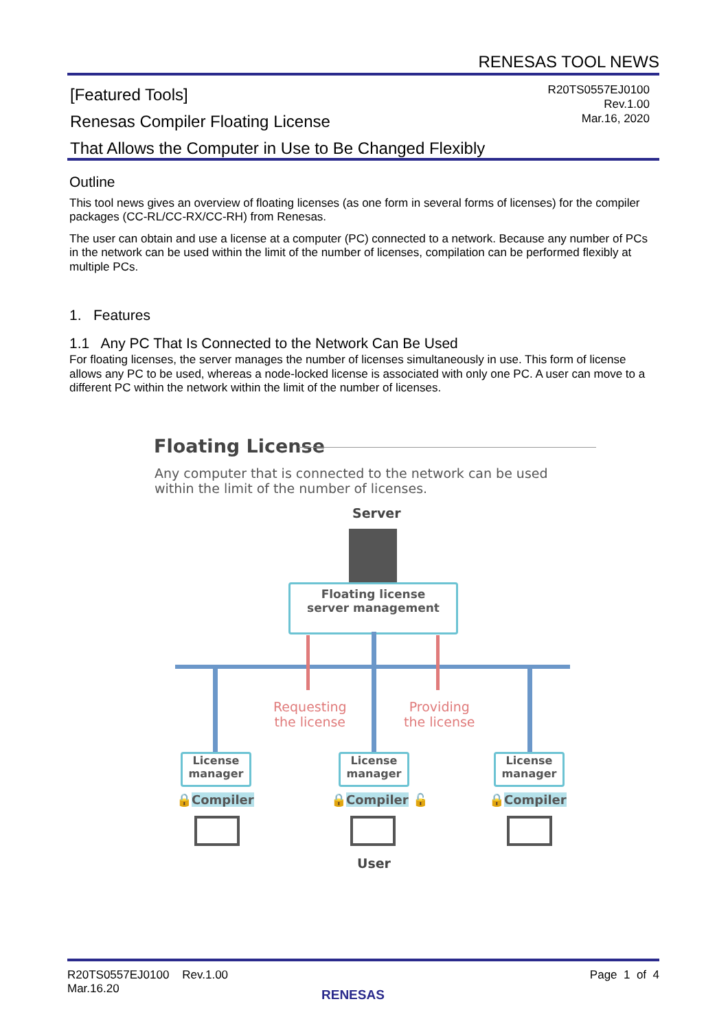RENESAS TOOL NEWS
[Featured Tools]
Renesas Compiler Floating License
That Allows the Computer in Use to Be Changed Flexibly
R20TS0557EJ0100
Rev.1.00
Mar.16, 2020
Outline
This tool news gives an overview of floating licenses (as one form in several forms of licenses) for the compiler packages (CC-RL/CC-RX/CC-RH) from Renesas.
The user can obtain and use a license at a computer (PC) connected to a network. Because any number of PCs in the network can be used within the limit of the number of licenses, compilation can be performed flexibly at multiple PCs.
1. Features
1.1 Any PC That Is Connected to the Network Can Be Used
For floating licenses, the server manages the number of licenses simultaneously in use. This form of license allows any PC to be used, whereas a node-locked license is associated with only one PC. A user can move to a different PC within the network within the limit of the number of licenses.
Floating License
Any computer that is connected to the network can be used within the limit of the number of licenses.
Server
Floating license
server management
Requesting
the license
Providing
the license
License
manager
License
manager
License
manager
🔒Compiler 🔒Compiler 🔓 🔒Compiler
User
Page 1 of 4
R20TS0557EJ0100 Rev.1.00
Mar.16.20
RENESAS